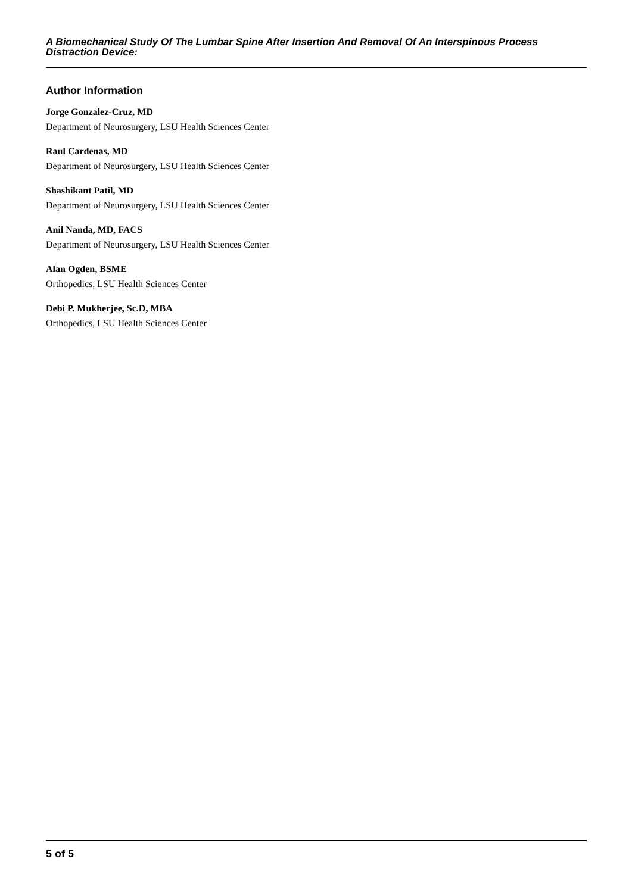A Biomechanical Study Of The Lumbar Spine After Insertion And Removal Of An Interspinous Process Distraction Device:
Author Information
Jorge Gonzalez-Cruz, MD
Department of Neurosurgery, LSU Health Sciences Center
Raul Cardenas, MD
Department of Neurosurgery, LSU Health Sciences Center
Shashikant Patil, MD
Department of Neurosurgery, LSU Health Sciences Center
Anil Nanda, MD, FACS
Department of Neurosurgery, LSU Health Sciences Center
Alan Ogden, BSME
Orthopedics, LSU Health Sciences Center
Debi P. Mukherjee, Sc.D, MBA
Orthopedics, LSU Health Sciences Center
5 of 5